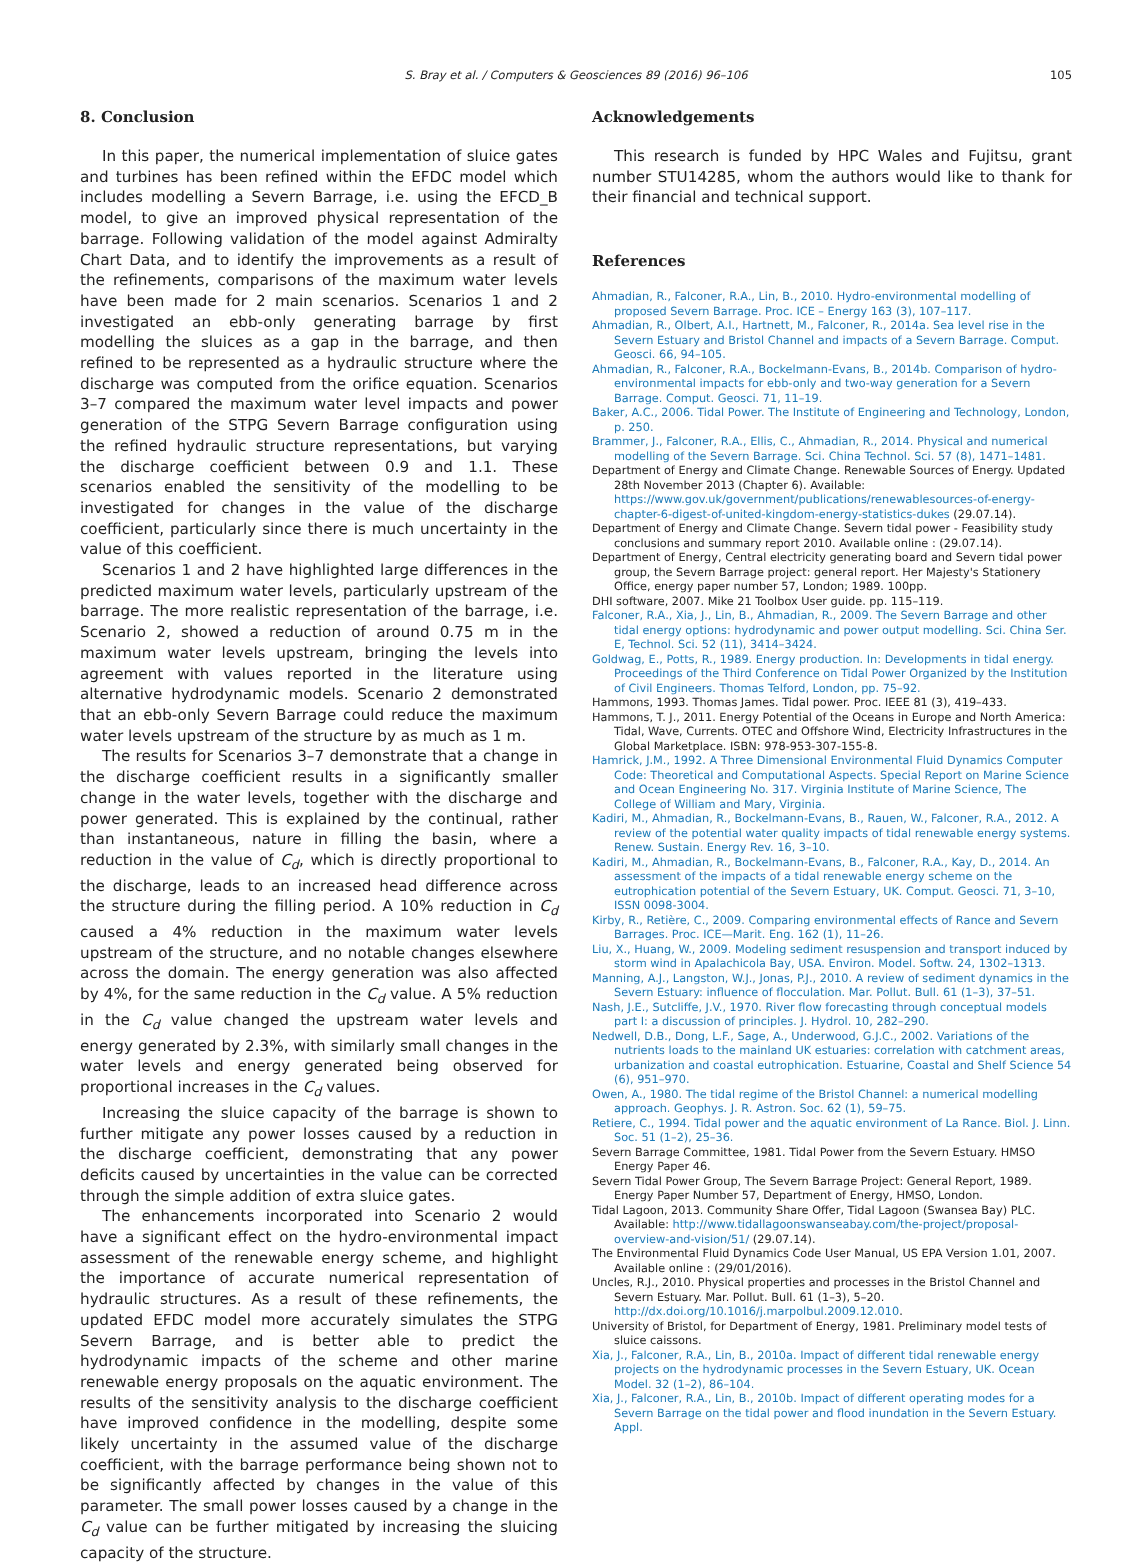S. Bray et al. / Computers & Geosciences 89 (2016) 96–106 105
8. Conclusion
In this paper, the numerical implementation of sluice gates and turbines has been refined within the EFDC model which includes modelling a Severn Barrage, i.e. using the EFCD_B model, to give an improved physical representation of the barrage. Following validation of the model against Admiralty Chart Data, and to identify the improvements as a result of the refinements, comparisons of the maximum water levels have been made for 2 main scenarios. Scenarios 1 and 2 investigated an ebb-only generating barrage by first modelling the sluices as a gap in the barrage, and then refined to be represented as a hydraulic structure where the discharge was computed from the orifice equation. Scenarios 3–7 compared the maximum water level impacts and power generation of the STPG Severn Barrage configuration using the refined hydraulic structure representations, but varying the discharge coefficient between 0.9 and 1.1. These scenarios enabled the sensitivity of the modelling to be investigated for changes in the value of the discharge coefficient, particularly since there is much uncertainty in the value of this coefficient.
Scenarios 1 and 2 have highlighted large differences in the predicted maximum water levels, particularly upstream of the barrage. The more realistic representation of the barrage, i.e. Scenario 2, showed a reduction of around 0.75 m in the maximum water levels upstream, bringing the levels into agreement with values reported in the literature using alternative hydrodynamic models. Scenario 2 demonstrated that an ebb-only Severn Barrage could reduce the maximum water levels upstream of the structure by as much as 1 m.
The results for Scenarios 3–7 demonstrate that a change in the discharge coefficient results in a significantly smaller change in the water levels, together with the discharge and power generated. This is explained by the continual, rather than instantaneous, nature in filling the basin, where a reduction in the value of C<sub>d</sub>, which is directly proportional to the discharge, leads to an increased head difference across the structure during the filling period. A 10% reduction in C<sub>d</sub> caused a 4% reduction in the maximum water levels upstream of the structure, and no notable changes elsewhere across the domain. The energy generation was also affected by 4%, for the same reduction in the C<sub>d</sub> value. A 5% reduction in the C<sub>d</sub> value changed the upstream water levels and energy generated by 2.3%, with similarly small changes in the water levels and energy generated being observed for proportional increases in the C<sub>d</sub> values.
Increasing the sluice capacity of the barrage is shown to further mitigate any power losses caused by a reduction in the discharge coefficient, demonstrating that any power deficits caused by uncertainties in the value can be corrected through the simple addition of extra sluice gates.
The enhancements incorporated into Scenario 2 would have a significant effect on the hydro-environmental impact assessment of the renewable energy scheme, and highlight the importance of accurate numerical representation of hydraulic structures. As a result of these refinements, the updated EFDC model more accurately simulates the STPG Severn Barrage, and is better able to predict the hydrodynamic impacts of the scheme and other marine renewable energy proposals on the aquatic environment. The results of the sensitivity analysis to the discharge coefficient have improved confidence in the modelling, despite some likely uncertainty in the assumed value of the discharge coefficient, with the barrage performance being shown not to be significantly affected by changes in the value of this parameter. The small power losses caused by a change in the C<sub>d</sub> value can be further mitigated by increasing the sluicing capacity of the structure.
Acknowledgements
This research is funded by HPC Wales and Fujitsu, grant number STU14285, whom the authors would like to thank for their financial and technical support.
References
Ahmadian, R., Falconer, R.A., Lin, B., 2010. Hydro-environmental modelling of proposed Severn Barrage. Proc. ICE – Energy 163 (3), 107–117.
Ahmadian, R., Olbert, A.I., Hartnett, M., Falconer, R., 2014a. Sea level rise in the Severn Estuary and Bristol Channel and impacts of a Severn Barrage. Comput. Geosci. 66, 94–105.
Ahmadian, R., Falconer, R.A., Bockelmann-Evans, B., 2014b. Comparison of hydro-environmental impacts for ebb-only and two-way generation for a Severn Barrage. Comput. Geosci. 71, 11–19.
Baker, A.C., 2006. Tidal Power. The Institute of Engineering and Technology, London, p. 250.
Brammer, J., Falconer, R.A., Ellis, C., Ahmadian, R., 2014. Physical and numerical modelling of the Severn Barrage. Sci. China Technol. Sci. 57 (8), 1471–1481.
Department of Energy and Climate Change. Renewable Sources of Energy. Updated 28th November 2013 (Chapter 6). Available: https://www.gov.uk/government/publications/renewablesources-of-energy-chapter-6-digest-of-united-kingdom-energy-statistics-dukes (29.07.14).
Department of Energy and Climate Change. Severn tidal power - Feasibility study conclusions and summary report 2010. Available online : (29.07.14).
Department of Energy, Central electricity generating board and Severn tidal power group, the Severn Barrage project: general report. Her Majesty's Stationery Office, energy paper number 57, London; 1989. 100pp.
DHI software, 2007. Mike 21 Toolbox User guide. pp. 115–119.
Falconer, R.A., Xia, J., Lin, B., Ahmadian, R., 2009. The Severn Barrage and other tidal energy options: hydrodynamic and power output modelling. Sci. China Ser. E, Technol. Sci. 52 (11), 3414–3424.
Goldwag, E., Potts, R., 1989. Energy production. In: Developments in tidal energy. Proceedings of the Third Conference on Tidal Power Organized by the Institution of Civil Engineers. Thomas Telford, London, pp. 75–92.
Hammons, 1993. Thomas James. Tidal power. Proc. IEEE 81 (3), 419–433.
Hammons, T. J., 2011. Energy Potential of the Oceans in Europe and North America: Tidal, Wave, Currents. OTEC and Offshore Wind, Electricity Infrastructures in the Global Marketplace. ISBN: 978-953-307-155-8.
Hamrick, J.M., 1992. A Three Dimensional Environmental Fluid Dynamics Computer Code: Theoretical and Computational Aspects. Special Report on Marine Science and Ocean Engineering No. 317. Virginia Institute of Marine Science, The College of William and Mary, Virginia.
Kadiri, M., Ahmadian, R., Bockelmann-Evans, B., Rauen, W., Falconer, R.A., 2012. A review of the potential water quality impacts of tidal renewable energy systems. Renew. Sustain. Energy Rev. 16, 3–10.
Kadiri, M., Ahmadian, R., Bockelmann-Evans, B., Falconer, R.A., Kay, D., 2014. An assessment of the impacts of a tidal renewable energy scheme on the eutrophication potential of the Severn Estuary, UK. Comput. Geosci. 71, 3–10, ISSN 0098-3004.
Kirby, R., Retière, C., 2009. Comparing environmental effects of Rance and Severn Barrages. Proc. ICE—Marit. Eng. 162 (1), 11–26.
Liu, X., Huang, W., 2009. Modeling sediment resuspension and transport induced by storm wind in Apalachicola Bay, USA. Environ. Model. Softw. 24, 1302–1313.
Manning, A.J., Langston, W.J., Jonas, P.J., 2010. A review of sediment dynamics in the Severn Estuary: influence of flocculation. Mar. Pollut. Bull. 61 (1–3), 37–51.
Nash, J.E., Sutcliffe, J.V., 1970. River flow forecasting through conceptual models part I: a discussion of principles. J. Hydrol. 10, 282–290.
Nedwell, D.B., Dong, L.F., Sage, A., Underwood, G.J.C., 2002. Variations of the nutrients loads to the mainland UK estuaries: correlation with catchment areas, urbanization and coastal eutrophication. Estuarine, Coastal and Shelf Science 54 (6), 951–970.
Owen, A., 1980. The tidal regime of the Bristol Channel: a numerical modelling approach. Geophys. J. R. Astron. Soc. 62 (1), 59–75.
Retiere, C., 1994. Tidal power and the aquatic environment of La Rance. Biol. J. Linn. Soc. 51 (1–2), 25–36.
Severn Barrage Committee, 1981. Tidal Power from the Severn Estuary. HMSO Energy Paper 46.
Severn Tidal Power Group, The Severn Barrage Project: General Report, 1989. Energy Paper Number 57, Department of Energy, HMSO, London.
Tidal Lagoon, 2013. Community Share Offer, Tidal Lagoon (Swansea Bay) PLC. Available: http://www.tidallagoonswanseabay.com/the-project/proposal-overview-and-vision/51/ (29.07.14).
The Environmental Fluid Dynamics Code User Manual, US EPA Version 1.01, 2007. Available online : (29/01/2016).
Uncles, R.J., 2010. Physical properties and processes in the Bristol Channel and Severn Estuary. Mar. Pollut. Bull. 61 (1–3), 5–20. http://dx.doi.org/10.1016/j.marpolbul.2009.12.010.
University of Bristol, for Department of Energy, 1981. Preliminary model tests of sluice caissons.
Xia, J., Falconer, R.A., Lin, B., 2010a. Impact of different tidal renewable energy projects on the hydrodynamic processes in the Severn Estuary, UK. Ocean Model. 32 (1–2), 86–104.
Xia, J., Falconer, R.A., Lin, B., 2010b. Impact of different operating modes for a Severn Barrage on the tidal power and flood inundation in the Severn Estuary. Appl.